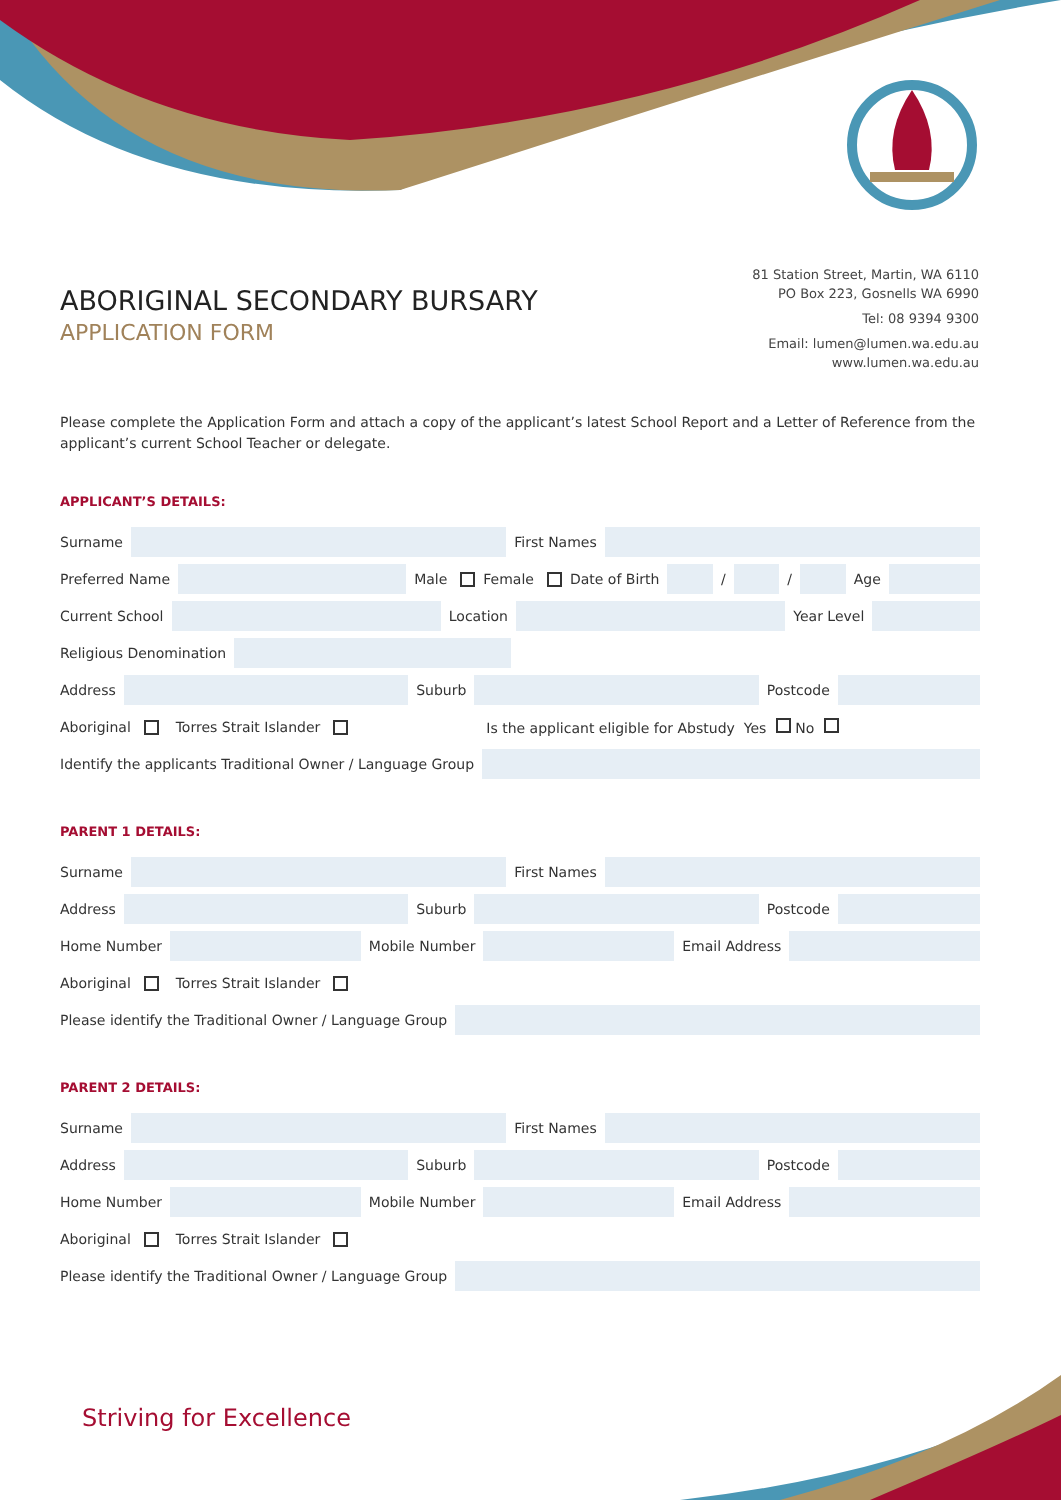ABORIGINAL SECONDARY BURSARY
APPLICATION FORM
81 Station Street, Martin, WA 6110
PO Box 223, Gosnells WA 6990
Tel: 08 9394 9300
Email: lumen@lumen.wa.edu.au
www.lumen.wa.edu.au
Please complete the Application Form and attach a copy of the applicant’s latest School Report and a Letter of Reference from the applicant’s current School Teacher or delegate.
APPLICANT’S DETAILS:
Surname
First Names
Preferred Name
Male Female Date of Birth
/
/
Age
Current School
Location
Year Level
Religious Denomination
Address
Suburb
Postcode
Aboriginal Torres Strait Islander Is the applicant eligible for Abstudy Yes No
Identify the applicants Traditional Owner / Language Group
PARENT 1 DETAILS:
Surname
First Names
Address
Suburb
Postcode
Home Number
Mobile Number
Email Address
Aboriginal Torres Strait Islander
Please identify the Traditional Owner / Language Group
PARENT 2 DETAILS:
Surname
First Names
Address
Suburb
Postcode
Home Number
Mobile Number
Email Address
Aboriginal Torres Strait Islander
Please identify the Traditional Owner / Language Group
Striving for Excellence